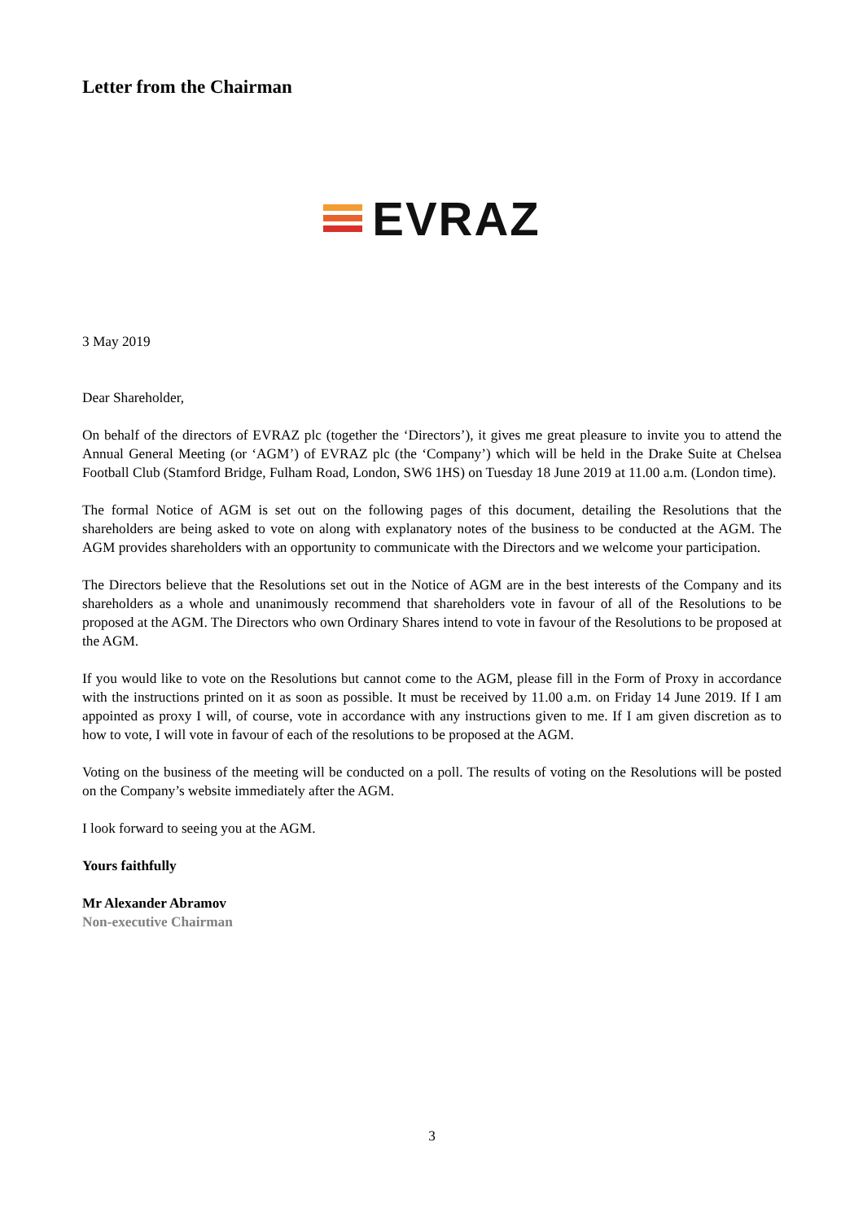Letter from the Chairman
EVRAZ
3 May 2019
Dear Shareholder,
On behalf of the directors of EVRAZ plc (together the ‘Directors’), it gives me great pleasure to invite you to attend the Annual General Meeting (or ‘AGM’) of EVRAZ plc (the ‘Company’) which will be held in the Drake Suite at Chelsea Football Club (Stamford Bridge, Fulham Road, London, SW6 1HS) on Tuesday 18 June 2019 at 11.00 a.m. (London time).
The formal Notice of AGM is set out on the following pages of this document, detailing the Resolutions that the shareholders are being asked to vote on along with explanatory notes of the business to be conducted at the AGM. The AGM provides shareholders with an opportunity to communicate with the Directors and we welcome your participation.
The Directors believe that the Resolutions set out in the Notice of AGM are in the best interests of the Company and its shareholders as a whole and unanimously recommend that shareholders vote in favour of all of the Resolutions to be proposed at the AGM. The Directors who own Ordinary Shares intend to vote in favour of the Resolutions to be proposed at the AGM.
If you would like to vote on the Resolutions but cannot come to the AGM, please fill in the Form of Proxy in accordance with the instructions printed on it as soon as possible. It must be received by 11.00 a.m. on Friday 14 June 2019. If I am appointed as proxy I will, of course, vote in accordance with any instructions given to me. If I am given discretion as to how to vote, I will vote in favour of each of the resolutions to be proposed at the AGM.
Voting on the business of the meeting will be conducted on a poll. The results of voting on the Resolutions will be posted on the Company’s website immediately after the AGM.
I look forward to seeing you at the AGM.
Yours faithfully
Mr Alexander Abramov
Non-executive Chairman
3